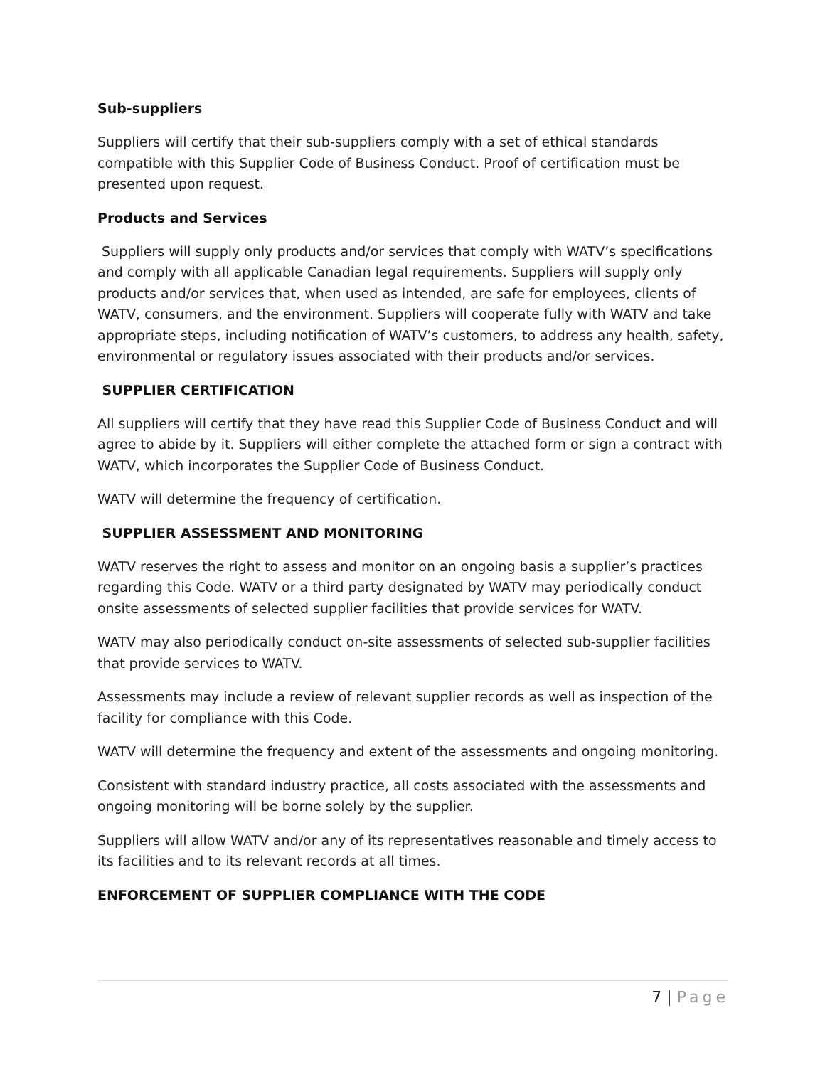Sub-suppliers
Suppliers will certify that their sub-suppliers comply with a set of ethical standards compatible with this Supplier Code of Business Conduct. Proof of certification must be presented upon request.
Products and Services
Suppliers will supply only products and/or services that comply with WATV’s specifications and comply with all applicable Canadian legal requirements. Suppliers will supply only products and/or services that, when used as intended, are safe for employees, clients of WATV, consumers, and the environment. Suppliers will cooperate fully with WATV and take appropriate steps, including notification of WATV’s customers, to address any health, safety, environmental or regulatory issues associated with their products and/or services.
SUPPLIER CERTIFICATION
All suppliers will certify that they have read this Supplier Code of Business Conduct and will agree to abide by it. Suppliers will either complete the attached form or sign a contract with WATV, which incorporates the Supplier Code of Business Conduct.
WATV will determine the frequency of certification.
SUPPLIER ASSESSMENT AND MONITORING
WATV reserves the right to assess and monitor on an ongoing basis a supplier’s practices regarding this Code. WATV or a third party designated by WATV may periodically conduct onsite assessments of selected supplier facilities that provide services for WATV.
WATV may also periodically conduct on-site assessments of selected sub-supplier facilities that provide services to WATV.
Assessments may include a review of relevant supplier records as well as inspection of the facility for compliance with this Code.
WATV will determine the frequency and extent of the assessments and ongoing monitoring.
Consistent with standard industry practice, all costs associated with the assessments and ongoing monitoring will be borne solely by the supplier.
Suppliers will allow WATV and/or any of its representatives reasonable and timely access to its facilities and to its relevant records at all times.
ENFORCEMENT OF SUPPLIER COMPLIANCE WITH THE CODE
7 | Page